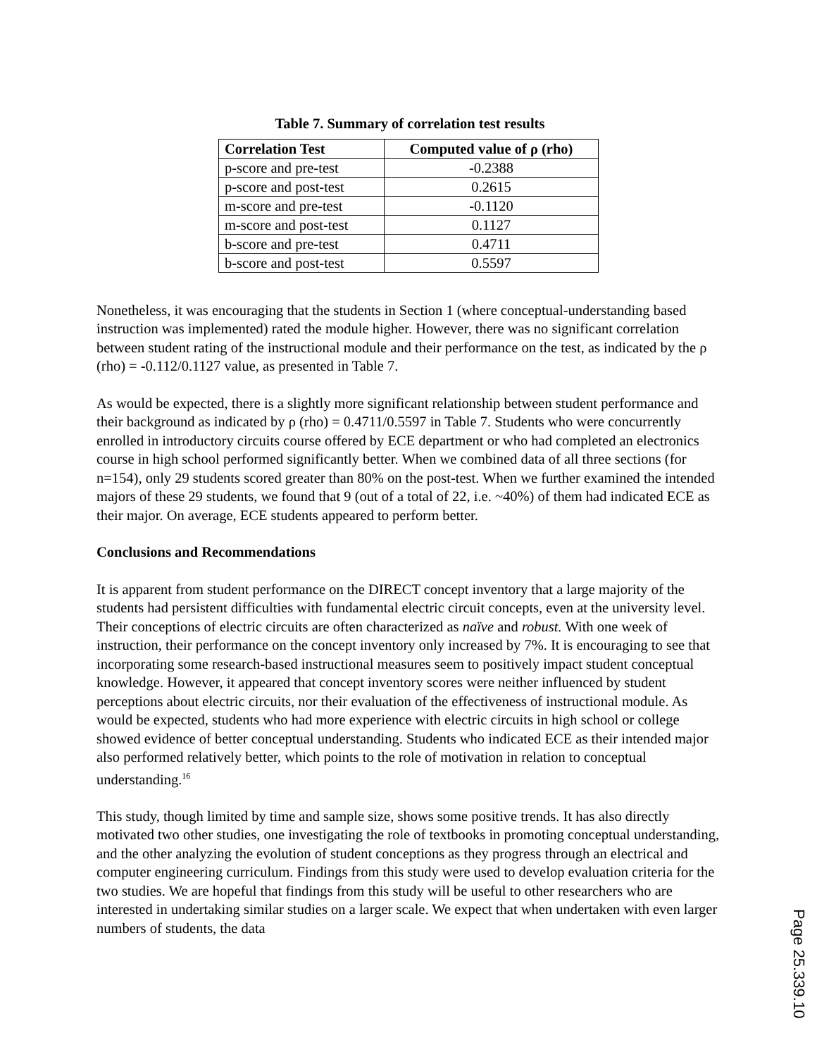Table 7. Summary of correlation test results
| Correlation Test | Computed value of ρ (rho) |
| --- | --- |
| p-score and pre-test | -0.2388 |
| p-score and post-test | 0.2615 |
| m-score and pre-test | -0.1120 |
| m-score and post-test | 0.1127 |
| b-score and pre-test | 0.4711 |
| b-score and post-test | 0.5597 |
Nonetheless, it was encouraging that the students in Section 1 (where conceptual-understanding based instruction was implemented) rated the module higher. However, there was no significant correlation between student rating of the instructional module and their performance on the test, as indicated by the ρ (rho) = -0.112/0.1127 value, as presented in Table 7.
As would be expected, there is a slightly more significant relationship between student performance and their background as indicated by ρ (rho) = 0.4711/0.5597 in Table 7. Students who were concurrently enrolled in introductory circuits course offered by ECE department or who had completed an electronics course in high school performed significantly better. When we combined data of all three sections (for n=154), only 29 students scored greater than 80% on the post-test. When we further examined the intended majors of these 29 students, we found that 9 (out of a total of 22, i.e. ~40%) of them had indicated ECE as their major. On average, ECE students appeared to perform better.
Conclusions and Recommendations
It is apparent from student performance on the DIRECT concept inventory that a large majority of the students had persistent difficulties with fundamental electric circuit concepts, even at the university level. Their conceptions of electric circuits are often characterized as naïve and robust. With one week of instruction, their performance on the concept inventory only increased by 7%. It is encouraging to see that incorporating some research-based instructional measures seem to positively impact student conceptual knowledge. However, it appeared that concept inventory scores were neither influenced by student perceptions about electric circuits, nor their evaluation of the effectiveness of instructional module. As would be expected, students who had more experience with electric circuits in high school or college showed evidence of better conceptual understanding. Students who indicated ECE as their intended major also performed relatively better, which points to the role of motivation in relation to conceptual understanding.<sup>16</sup>
This study, though limited by time and sample size, shows some positive trends. It has also directly motivated two other studies, one investigating the role of textbooks in promoting conceptual understanding, and the other analyzing the evolution of student conceptions as they progress through an electrical and computer engineering curriculum. Findings from this study were used to develop evaluation criteria for the two studies. We are hopeful that findings from this study will be useful to other researchers who are interested in undertaking similar studies on a larger scale. We expect that when undertaken with even larger numbers of students, the data
Page 25.339.10